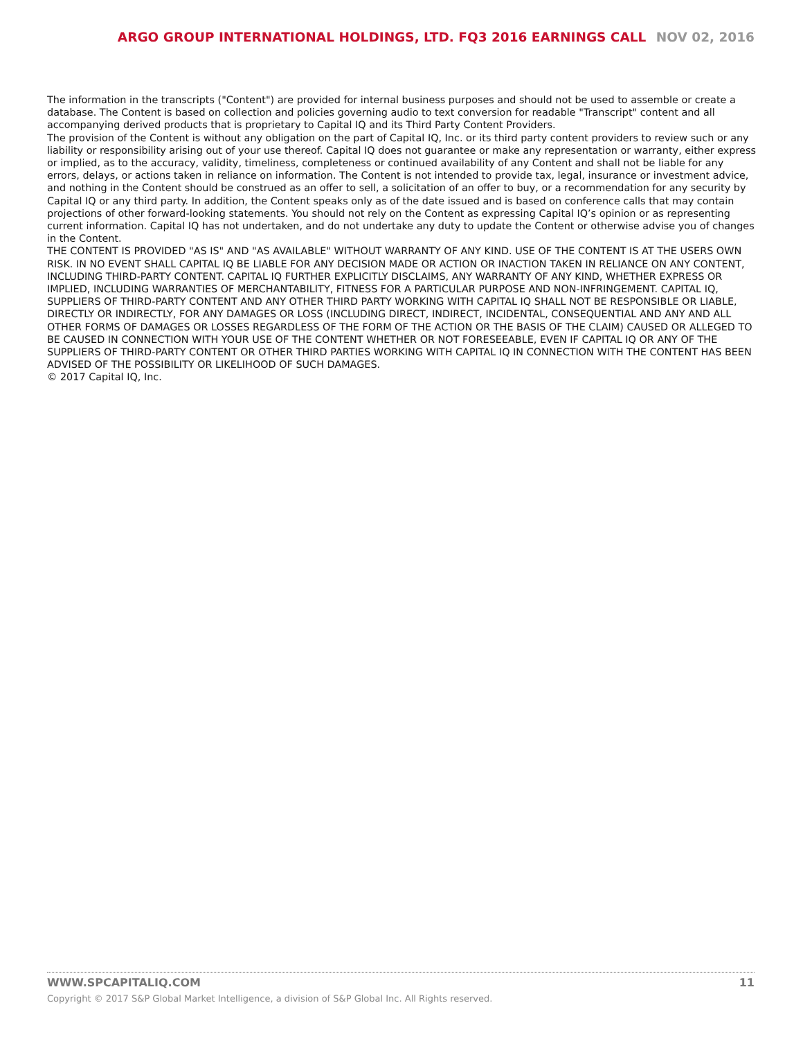ARGO GROUP INTERNATIONAL HOLDINGS, LTD. FQ3 2016 EARNINGS CALL NOV 02, 2016
The information in the transcripts ("Content") are provided for internal business purposes and should not be used to assemble or create a database. The Content is based on collection and policies governing audio to text conversion for readable "Transcript" content and all accompanying derived products that is proprietary to Capital IQ and its Third Party Content Providers.
The provision of the Content is without any obligation on the part of Capital IQ, Inc. or its third party content providers to review such or any liability or responsibility arising out of your use thereof. Capital IQ does not guarantee or make any representation or warranty, either express or implied, as to the accuracy, validity, timeliness, completeness or continued availability of any Content and shall not be liable for any errors, delays, or actions taken in reliance on information. The Content is not intended to provide tax, legal, insurance or investment advice, and nothing in the Content should be construed as an offer to sell, a solicitation of an offer to buy, or a recommendation for any security by Capital IQ or any third party. In addition, the Content speaks only as of the date issued and is based on conference calls that may contain projections of other forward-looking statements. You should not rely on the Content as expressing Capital IQ’s opinion or as representing current information. Capital IQ has not undertaken, and do not undertake any duty to update the Content or otherwise advise you of changes in the Content.
THE CONTENT IS PROVIDED "AS IS" AND "AS AVAILABLE" WITHOUT WARRANTY OF ANY KIND. USE OF THE CONTENT IS AT THE USERS OWN RISK. IN NO EVENT SHALL CAPITAL IQ BE LIABLE FOR ANY DECISION MADE OR ACTION OR INACTION TAKEN IN RELIANCE ON ANY CONTENT, INCLUDING THIRD-PARTY CONTENT. CAPITAL IQ FURTHER EXPLICITLY DISCLAIMS, ANY WARRANTY OF ANY KIND, WHETHER EXPRESS OR IMPLIED, INCLUDING WARRANTIES OF MERCHANTABILITY, FITNESS FOR A PARTICULAR PURPOSE AND NON-INFRINGEMENT. CAPITAL IQ, SUPPLIERS OF THIRD-PARTY CONTENT AND ANY OTHER THIRD PARTY WORKING WITH CAPITAL IQ SHALL NOT BE RESPONSIBLE OR LIABLE, DIRECTLY OR INDIRECTLY, FOR ANY DAMAGES OR LOSS (INCLUDING DIRECT, INDIRECT, INCIDENTAL, CONSEQUENTIAL AND ANY AND ALL OTHER FORMS OF DAMAGES OR LOSSES REGARDLESS OF THE FORM OF THE ACTION OR THE BASIS OF THE CLAIM) CAUSED OR ALLEGED TO BE CAUSED IN CONNECTION WITH YOUR USE OF THE CONTENT WHETHER OR NOT FORESEEABLE, EVEN IF CAPITAL IQ OR ANY OF THE SUPPLIERS OF THIRD-PARTY CONTENT OR OTHER THIRD PARTIES WORKING WITH CAPITAL IQ IN CONNECTION WITH THE CONTENT HAS BEEN ADVISED OF THE POSSIBILITY OR LIKELIHOOD OF SUCH DAMAGES.
© 2017 Capital IQ, Inc.
WWW.SPCAPITALIQ.COM 11
Copyright © 2017 S&P Global Market Intelligence, a division of S&P Global Inc. All Rights reserved.